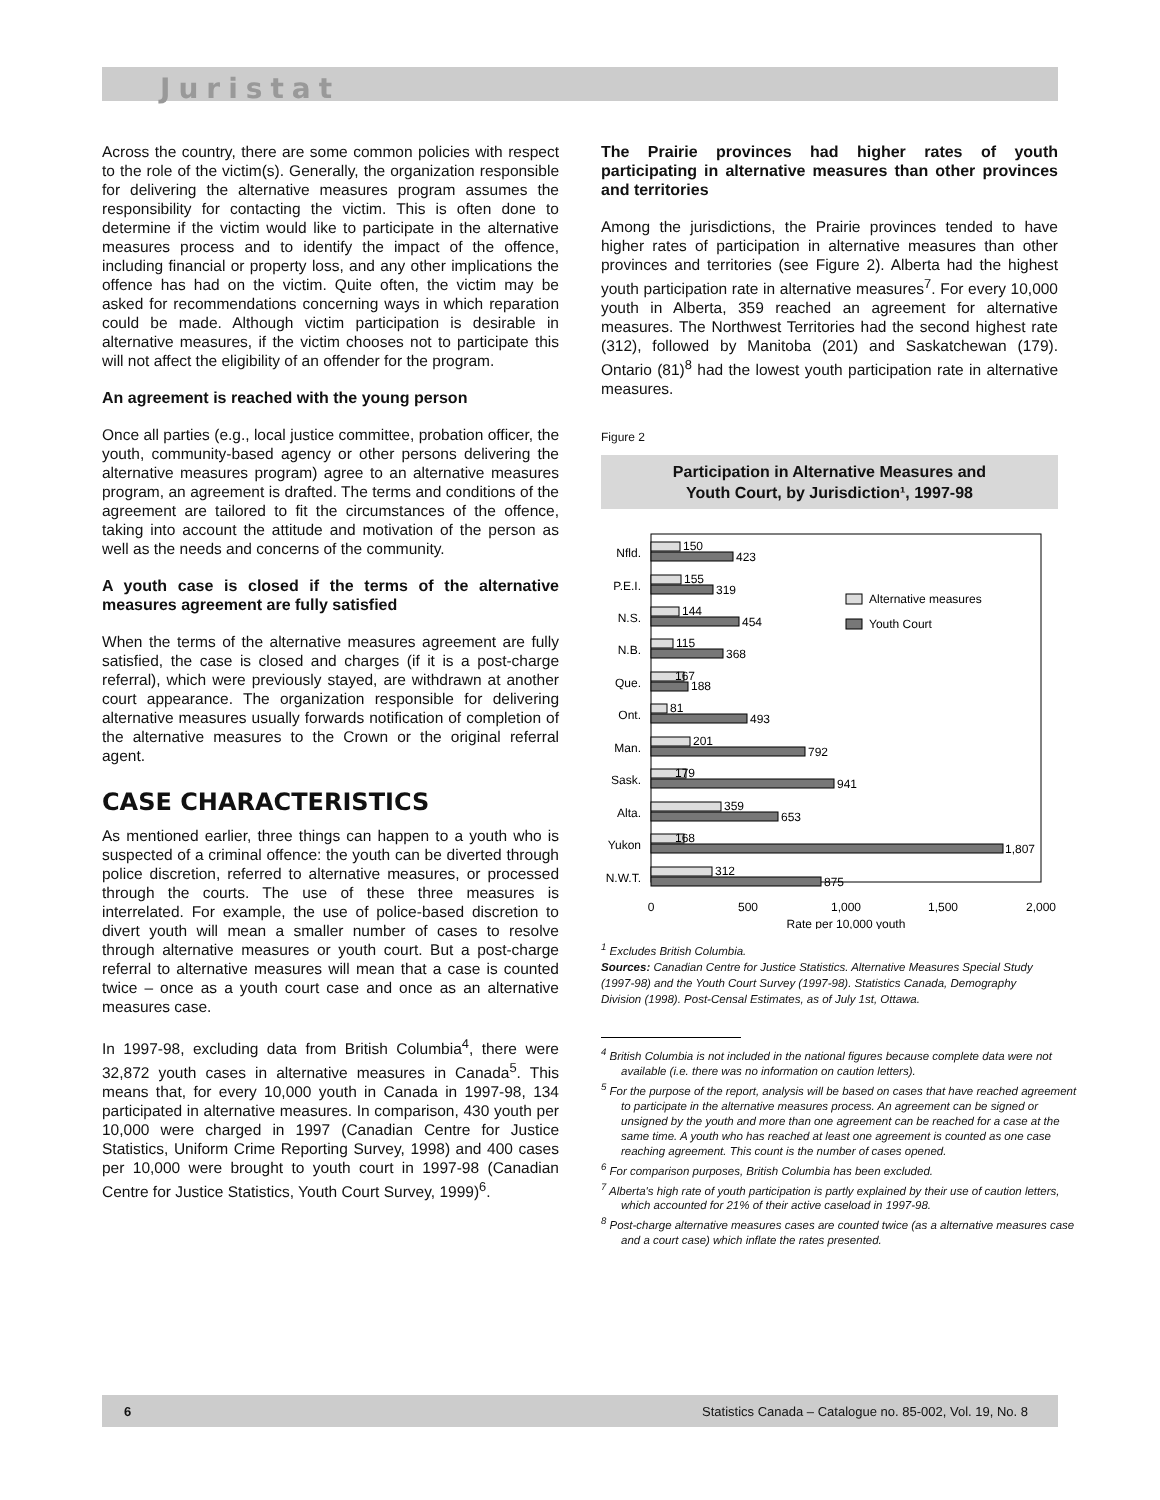Juristat
Across the country, there are some common policies with respect to the role of the victim(s). Generally, the organization responsible for delivering the alternative measures program assumes the responsibility for contacting the victim. This is often done to determine if the victim would like to participate in the alternative measures process and to identify the impact of the offence, including financial or property loss, and any other implications the offence has had on the victim. Quite often, the victim may be asked for recommendations concerning ways in which reparation could be made. Although victim participation is desirable in alternative measures, if the victim chooses not to participate this will not affect the eligibility of an offender for the program.
An agreement is reached with the young person
Once all parties (e.g., local justice committee, probation officer, the youth, community-based agency or other persons delivering the alternative measures program) agree to an alternative measures program, an agreement is drafted. The terms and conditions of the agreement are tailored to fit the circumstances of the offence, taking into account the attitude and motivation of the person as well as the needs and concerns of the community.
A youth case is closed if the terms of the alternative measures agreement are fully satisfied
When the terms of the alternative measures agreement are fully satisfied, the case is closed and charges (if it is a post-charge referral), which were previously stayed, are withdrawn at another court appearance. The organization responsible for delivering alternative measures usually forwards notification of completion of the alternative measures to the Crown or the original referral agent.
CASE CHARACTERISTICS
As mentioned earlier, three things can happen to a youth who is suspected of a criminal offence: the youth can be diverted through police discretion, referred to alternative measures, or processed through the courts. The use of these three measures is interrelated. For example, the use of police-based discretion to divert youth will mean a smaller number of cases to resolve through alternative measures or youth court. But a post-charge referral to alternative measures will mean that a case is counted twice – once as a youth court case and once as an alternative measures case.
In 1997-98, excluding data from British Columbia<sup>4</sup>, there were 32,872 youth cases in alternative measures in Canada<sup>5</sup>. This means that, for every 10,000 youth in Canada in 1997-98, 134 participated in alternative measures. In comparison, 430 youth per 10,000 were charged in 1997 (Canadian Centre for Justice Statistics, Uniform Crime Reporting Survey, 1998) and 400 cases per 10,000 were brought to youth court in 1997-98 (Canadian Centre for Justice Statistics, Youth Court Survey, 1999)<sup>6</sup>.
The Prairie provinces had higher rates of youth participating in alternative measures than other provinces and territories
Among the jurisdictions, the Prairie provinces tended to have higher rates of participation in alternative measures than other provinces and territories (see Figure 2). Alberta had the highest youth participation rate in alternative measures<sup>7</sup>. For every 10,000 youth in Alberta, 359 reached an agreement for alternative measures. The Northwest Territories had the second highest rate (312), followed by Manitoba (201) and Saskatchewan (179). Ontario (81)<sup>8</sup> had the lowest youth participation rate in alternative measures.
Figure 2
Participation in Alternative Measures and
Youth Court, by Jurisdiction¹, 1997-98
Alternative measures
Youth Court
Nfld.
150
423
P.E.I.
155
319
N.S.
144
454
N.B.
115
368
Que.
167
188
Ont.
81
493
Man.
201
792
Sask.
179
941
Alta.
359
653
Yukon
168
1,807
N.W.T.
312
875
0
500
1,000
1,500
2,000
Rate per 10,000 youth
<sup>1</sup> Excludes British Columbia.
Sources: Canadian Centre for Justice Statistics. Alternative Measures Special Study (1997-98) and the Youth Court Survey (1997-98). Statistics Canada, Demography Division (1998). Post-Censal Estimates, as of July 1st, Ottawa.
<sup>4</sup> British Columbia is not included in the national figures because complete data were not available (i.e. there was no information on caution letters).
<sup>5</sup> For the purpose of the report, analysis will be based on cases that have reached agreement to participate in the alternative measures process. An agreement can be signed or unsigned by the youth and more than one agreement can be reached for a case at the same time. A youth who has reached at least one agreement is counted as one case reaching agreement. This count is the number of cases opened.
<sup>6</sup> For comparison purposes, British Columbia has been excluded.
<sup>7</sup> Alberta's high rate of youth participation is partly explained by their use of caution letters, which accounted for 21% of their active caseload in 1997-98.
<sup>8</sup> Post-charge alternative measures cases are counted twice (as a alternative measures case and a court case) which inflate the rates presented.
6 Statistics Canada – Catalogue no. 85-002, Vol. 19, No. 8